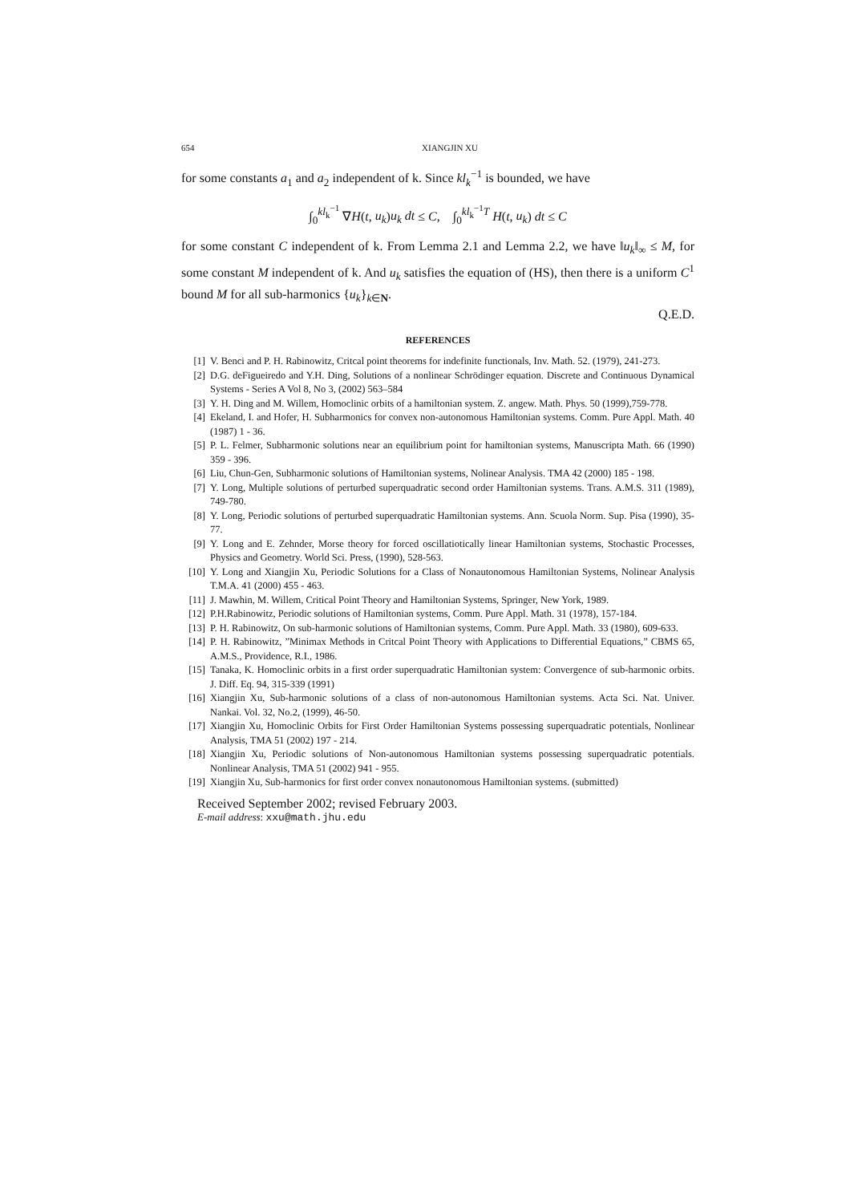654 XIANGJIN XU
for some constants a<sub>1</sub> and a<sub>2</sub> independent of k. Since kl<sub>k</sub><sup>−1</sup> is bounded, we have
∫<sub>0</sub><sup>kl<sub>k</sub><sup>−1</sup></sup> ∇H(t, u<sub>k</sub>)u<sub>k</sub> dt ≤ C, ∫<sub>0</sub><sup>kl<sub>k</sub><sup>−1</sup>T</sup> H(t, u<sub>k</sub>) dt ≤ C
for some constant C independent of k. From Lemma 2.1 and Lemma 2.2, we have ‖u<sub>k</sub>‖<sub>∞</sub> ≤ M, for some constant M independent of k. And u<sub>k</sub> satisfies the equation of (HS), then there is a uniform C<sup>1</sup> bound M for all sub-harmonics {u<sub>k</sub>}<sub>k∈N</sub>.
Q.E.D.
REFERENCES
[1] V. Benci and P. H. Rabinowitz, Critcal point theorems for indefinite functionals, Inv. Math. 52. (1979), 241-273.
[2] D.G. deFigueiredo and Y.H. Ding, Solutions of a nonlinear Schrödinger equation. Discrete and Continuous Dynamical Systems - Series A Vol 8, No 3, (2002) 563–584
[3] Y. H. Ding and M. Willem, Homoclinic orbits of a hamiltonian system. Z. angew. Math. Phys. 50 (1999),759-778.
[4] Ekeland, I. and Hofer, H. Subharmonics for convex non-autonomous Hamiltonian systems. Comm. Pure Appl. Math. 40 (1987) 1 - 36.
[5] P. L. Felmer, Subharmonic solutions near an equilibrium point for hamiltonian systems, Manuscripta Math. 66 (1990) 359 - 396.
[6] Liu, Chun-Gen, Subharmonic solutions of Hamiltonian systems, Nolinear Analysis. TMA 42 (2000) 185 - 198.
[7] Y. Long, Multiple solutions of perturbed superquadratic second order Hamiltonian systems. Trans. A.M.S. 311 (1989), 749-780.
[8] Y. Long, Periodic solutions of perturbed superquadratic Hamiltonian systems. Ann. Scuola Norm. Sup. Pisa (1990), 35-77.
[9] Y. Long and E. Zehnder, Morse theory for forced oscillatiotically linear Hamiltonian systems, Stochastic Processes, Physics and Geometry. World Sci. Press, (1990), 528-563.
[10] Y. Long and Xiangjin Xu, Periodic Solutions for a Class of Nonautonomous Hamiltonian Systems, Nolinear Analysis T.M.A. 41 (2000) 455 - 463.
[11] J. Mawhin, M. Willem, Critical Point Theory and Hamiltonian Systems, Springer, New York, 1989.
[12] P.H.Rabinowitz, Periodic solutions of Hamiltonian systems, Comm. Pure Appl. Math. 31 (1978), 157-184.
[13] P. H. Rabinowitz, On sub-harmonic solutions of Hamiltonian systems, Comm. Pure Appl. Math. 33 (1980), 609-633.
[14] P. H. Rabinowitz, ”Minimax Methods in Critcal Point Theory with Applications to Differential Equations,” CBMS 65, A.M.S., Providence, R.I., 1986.
[15] Tanaka, K. Homoclinic orbits in a first order superquadratic Hamiltonian system: Convergence of sub-harmonic orbits. J. Diff. Eq. 94, 315-339 (1991)
[16] Xiangjin Xu, Sub-harmonic solutions of a class of non-autonomous Hamiltonian systems. Acta Sci. Nat. Univer. Nankai. Vol. 32, No.2, (1999), 46-50.
[17] Xiangjin Xu, Homoclinic Orbits for First Order Hamiltonian Systems possessing superquadratic potentials, Nonlinear Analysis, TMA 51 (2002) 197 - 214.
[18] Xiangjin Xu, Periodic solutions of Non-autonomous Hamiltonian systems possessing superquadratic potentials. Nonlinear Analysis, TMA 51 (2002) 941 - 955.
[19] Xiangjin Xu, Sub-harmonics for first order convex nonautonomous Hamiltonian systems. (submitted)
Received September 2002; revised February 2003.
E-mail address: xxu@math.jhu.edu